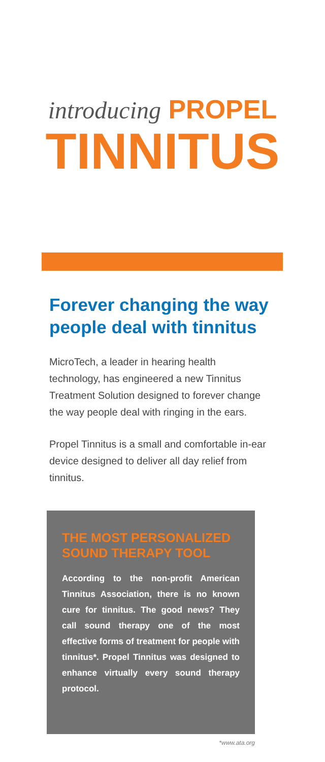introducing PROPEL
TINNITUS
Forever changing the way people deal with tinnitus
MicroTech, a leader in hearing health technology, has engineered a new Tinnitus Treatment Solution designed to forever change the way people deal with ringing in the ears.
Propel Tinnitus is a small and comfortable in-ear device designed to deliver all day relief from tinnitus.
THE MOST PERSONALIZED SOUND THERAPY TOOL
According to the non-profit American Tinnitus Association, there is no known cure for tinnitus. The good news? They call sound therapy one of the most effective forms of treatment for people with tinnitus*. Propel Tinnitus was designed to enhance virtually every sound therapy protocol.
*www.ata.org